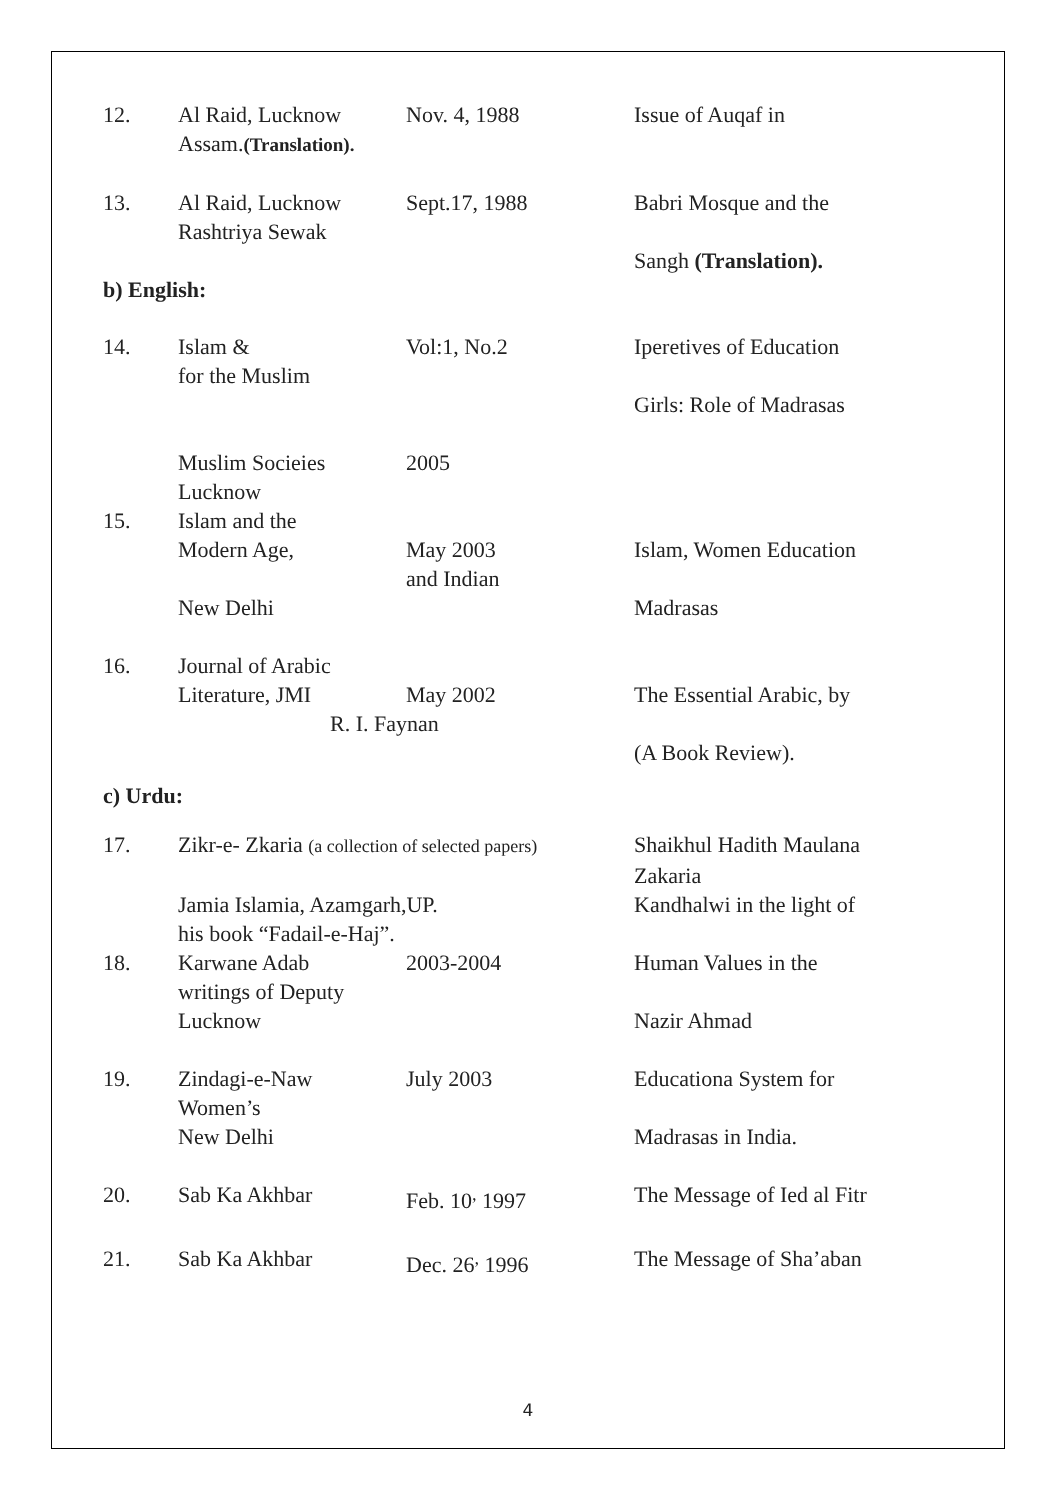| 12. | Al Raid, Lucknow | Nov. 4, 1988 | Issue of Auqaf in |
| | Assam. (Translation). | | |
| 13. | Al Raid, Lucknow | Sept.17, 1988 | Babri Mosque and the |
| | Rashtriya Sewak | | |
| | | | Sangh (Translation). |
| b) English: | | | |
| 14. | Islam & | Vol:1, No.2 | Iperetives of Education |
| | for the Muslim | | |
| | | | Girls: Role of Madrasas |
| | Muslim Socieies | 2005 | |
| | Lucknow | | |
| 15. | Islam and the | | |
| | Modern Age, | May 2003 | Islam, Women Education |
| | | and Indian | |
| | New Delhi | | Madrasas |
| 16. | Journal of Arabic | | |
| | Literature, JMI | May 2002 | The Essential Arabic, by |
| | R. I. Faynan | | |
| | | | (A Book Review). |
| c) Urdu: | | | |
| 17. | Zikr-e- Zkaria (a collection of selected papers) | | Shaikhul Hadith Maulana |
| | | | Zakaria |
| | Jamia Islamia, Azamgarh,UP. | | Kandhalwi in the light of |
| | his book “Fadail-e-Haj”. | | |
| 18. | Karwane Adab | 2003-2004 | Human Values in the |
| | writings of Deputy | | |
| | Lucknow | | Nazir Ahmad |
| 19. | Zindagi-e-Naw | July 2003 | Educationa System for |
| | Women’s | | |
| | New Delhi | | Madrasas in India. |
| 20. | Sab Ka Akhbar | Feb. 10<sup>,</sup> 1997 | The Message of Ied al Fitr |
| 21. | Sab Ka Akhbar | Dec. 26<sup>,</sup> 1996 | The Message of Sha’aban |
4